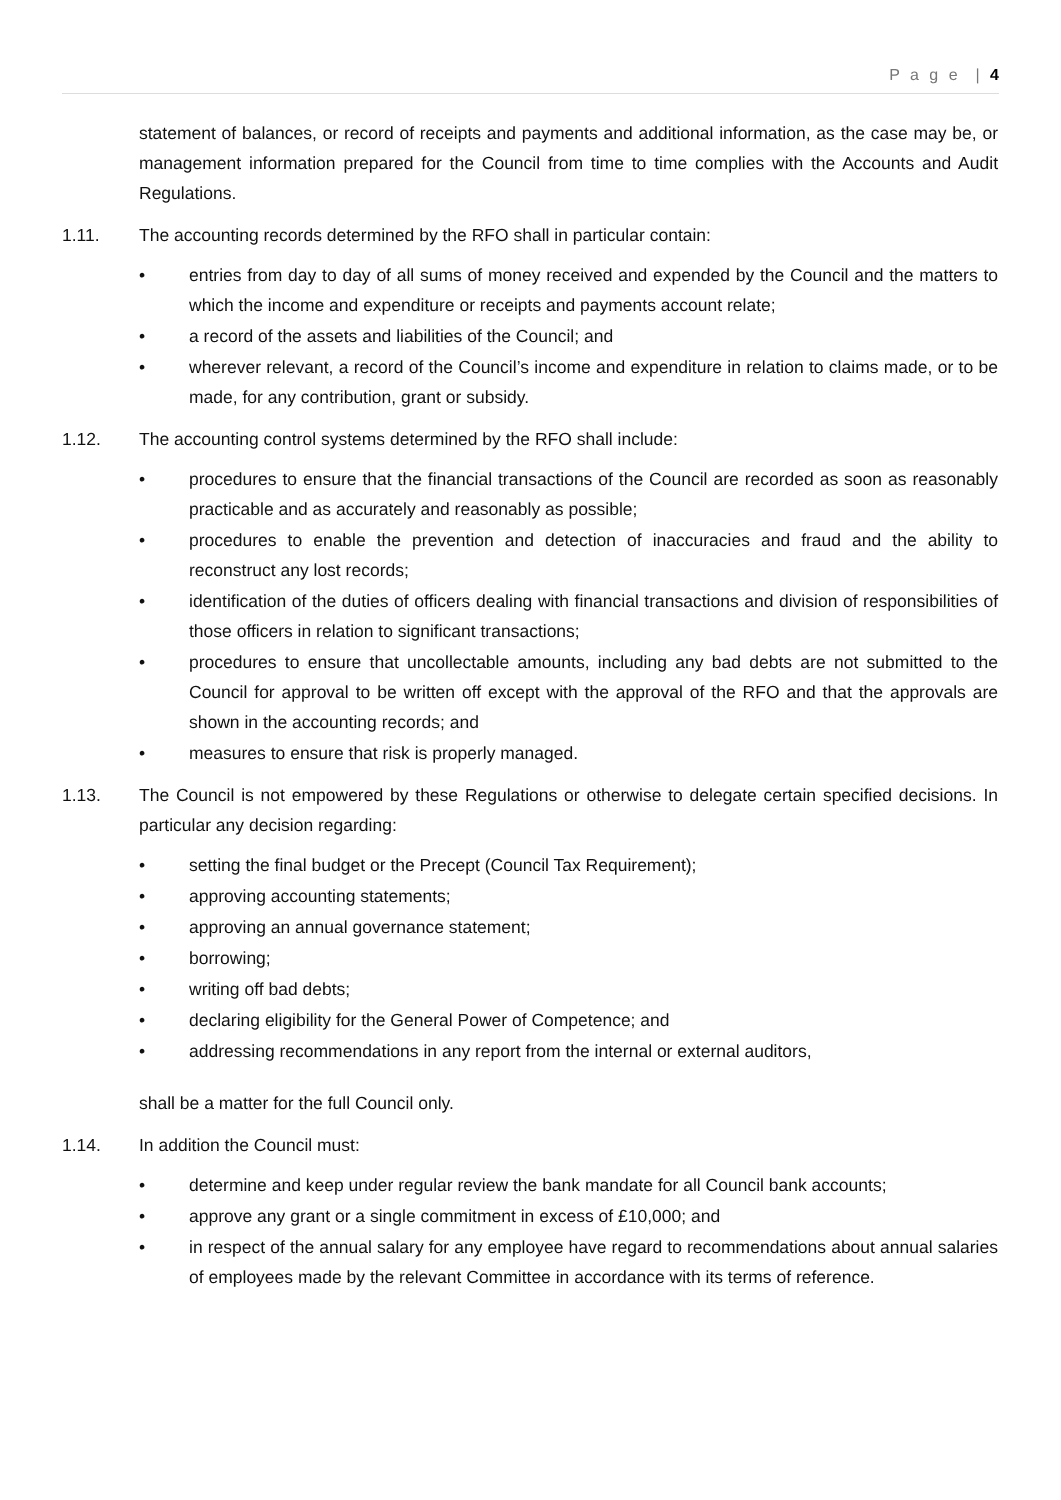P a g e | 4
statement of balances, or record of receipts and payments and additional information, as the case may be, or management information prepared for the Council from time to time complies with the Accounts and Audit Regulations.
1.11. The accounting records determined by the RFO shall in particular contain:
• entries from day to day of all sums of money received and expended by the Council and the matters to which the income and expenditure or receipts and payments account relate;
• a record of the assets and liabilities of the Council; and
• wherever relevant, a record of the Council’s income and expenditure in relation to claims made, or to be made, for any contribution, grant or subsidy.
1.12. The accounting control systems determined by the RFO shall include:
• procedures to ensure that the financial transactions of the Council are recorded as soon as reasonably practicable and as accurately and reasonably as possible;
• procedures to enable the prevention and detection of inaccuracies and fraud and the ability to reconstruct any lost records;
• identification of the duties of officers dealing with financial transactions and division of responsibilities of those officers in relation to significant transactions;
• procedures to ensure that uncollectable amounts, including any bad debts are not submitted to the Council for approval to be written off except with the approval of the RFO and that the approvals are shown in the accounting records; and
• measures to ensure that risk is properly managed.
1.13. The Council is not empowered by these Regulations or otherwise to delegate certain specified decisions. In particular any decision regarding:
• setting the final budget or the Precept (Council Tax Requirement);
• approving accounting statements;
• approving an annual governance statement;
• borrowing;
• writing off bad debts;
• declaring eligibility for the General Power of Competence; and
• addressing recommendations in any report from the internal or external auditors,
shall be a matter for the full Council only.
1.14. In addition the Council must:
• determine and keep under regular review the bank mandate for all Council bank accounts;
• approve any grant or a single commitment in excess of £10,000; and
• in respect of the annual salary for any employee have regard to recommendations about annual salaries of employees made by the relevant Committee in accordance with its terms of reference.